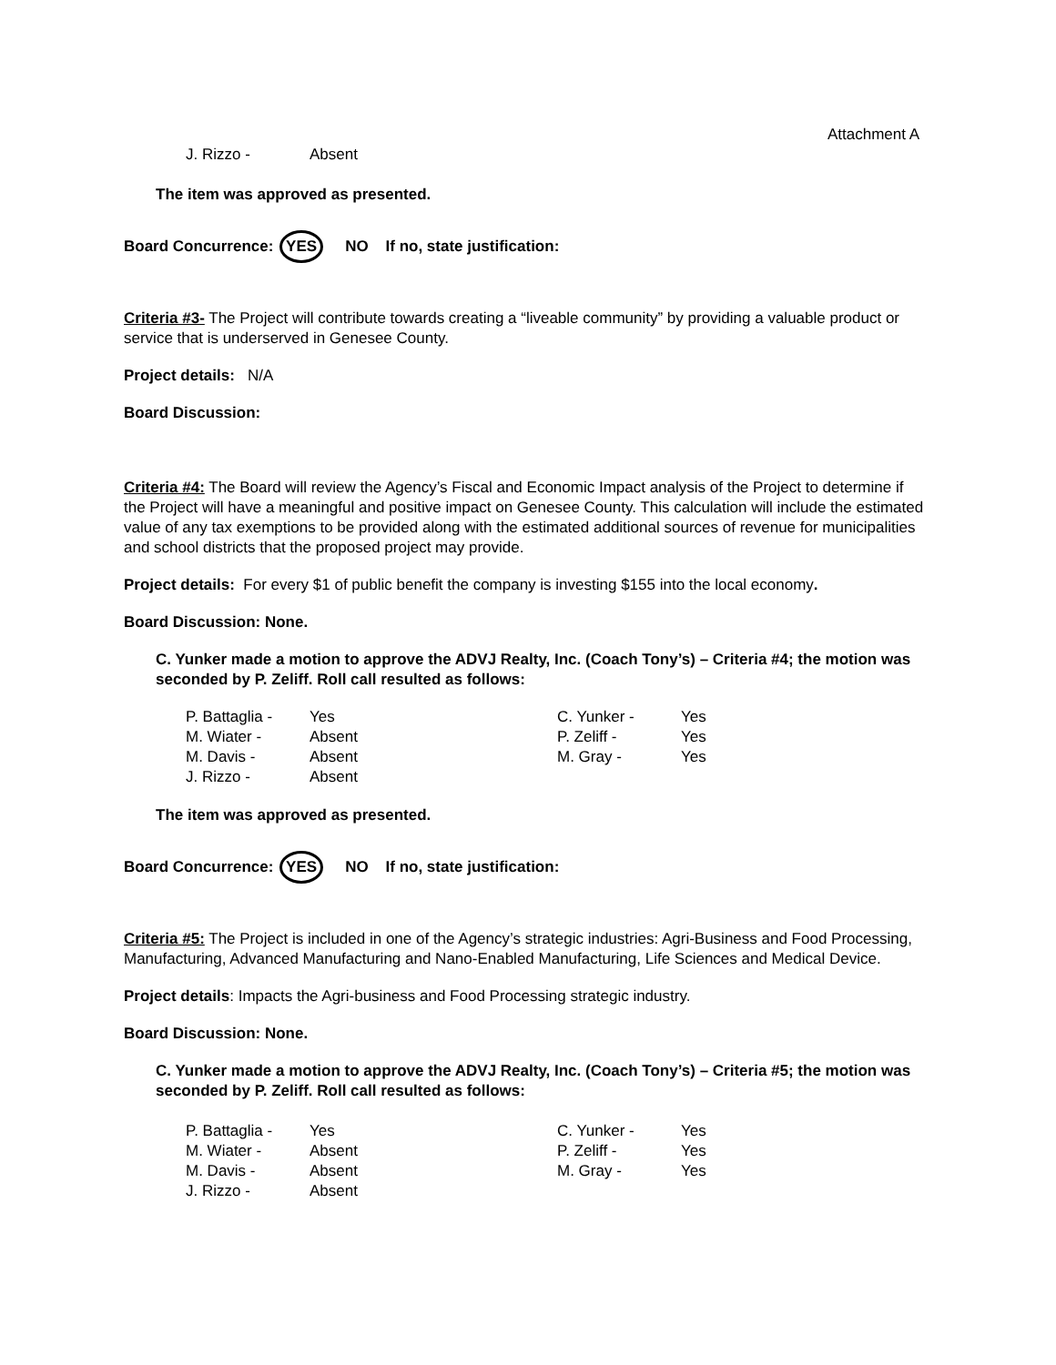Attachment A
| J. Rizzo - | Absent |
The item was approved as presented.
Board Concurrence: YES NO If no, state justification:
Criteria #3- The Project will contribute towards creating a “liveable community” by providing a valuable product or service that is underserved in Genesee County.
Project details: N/A
Board Discussion:
Criteria #4: The Board will review the Agency’s Fiscal and Economic Impact analysis of the Project to determine if the Project will have a meaningful and positive impact on Genesee County. This calculation will include the estimated value of any tax exemptions to be provided along with the estimated additional sources of revenue for municipalities and school districts that the proposed project may provide.
Project details: For every $1 of public benefit the company is investing $155 into the local economy.
Board Discussion: None.
C. Yunker made a motion to approve the ADVJ Realty, Inc. (Coach Tony’s) – Criteria #4; the motion was seconded by P. Zeliff. Roll call resulted as follows:
| P. Battaglia - | Yes | C. Yunker - | Yes |
| M. Wiater - | Absent | P. Zeliff - | Yes |
| M. Davis - | Absent | M. Gray - | Yes |
| J. Rizzo - | Absent | | |
The item was approved as presented.
Board Concurrence: YES NO If no, state justification:
Criteria #5: The Project is included in one of the Agency’s strategic industries: Agri-Business and Food Processing, Manufacturing, Advanced Manufacturing and Nano-Enabled Manufacturing, Life Sciences and Medical Device.
Project details: Impacts the Agri-business and Food Processing strategic industry.
Board Discussion: None.
C. Yunker made a motion to approve the ADVJ Realty, Inc. (Coach Tony’s) – Criteria #5; the motion was seconded by P. Zeliff. Roll call resulted as follows:
| P. Battaglia - | Yes | C. Yunker - | Yes |
| M. Wiater - | Absent | P. Zeliff - | Yes |
| M. Davis - | Absent | M. Gray - | Yes |
| J. Rizzo - | Absent | | |